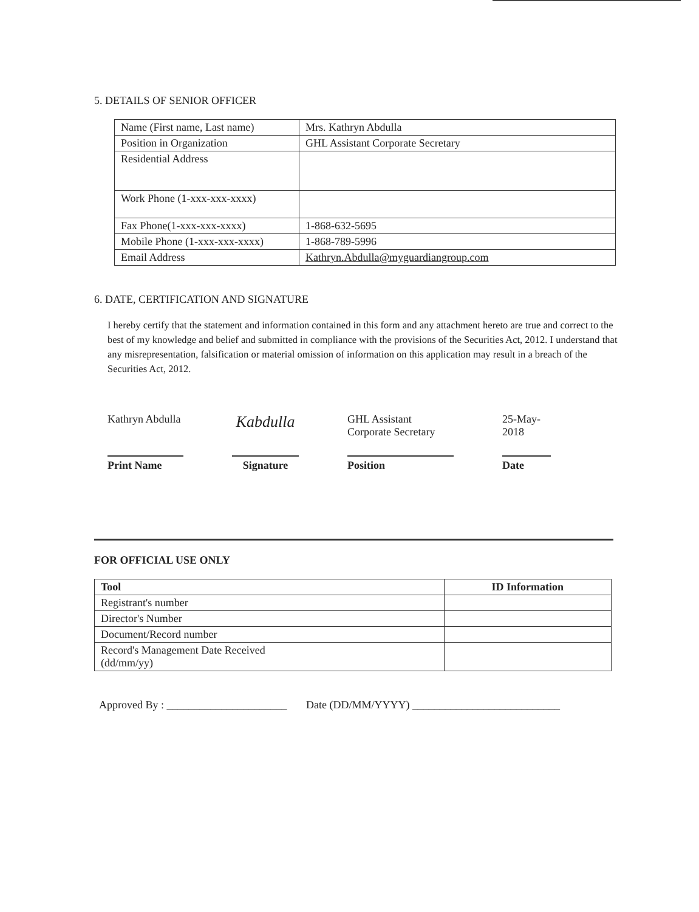5. DETAILS OF SENIOR OFFICER
| Name (First name, Last name) | Mrs. Kathryn Abdulla |
| Position in Organization | GHL Assistant Corporate Secretary |
| Residential Address | |
| Work Phone (1-xxx-xxx-xxxx) | |
| Fax Phone(1-xxx-xxx-xxxx) | 1-868-632-5695 |
| Mobile Phone (1-xxx-xxx-xxxx) | 1-868-789-5996 |
| Email Address | Kathryn.Abdulla@myguardiangroup.com |
6. DATE, CERTIFICATION AND SIGNATURE
I hereby certify that the statement and information contained in this form and any attachment hereto are true and correct to the best of my knowledge and belief and submitted in compliance with the provisions of the Securities Act, 2012. I understand that any misrepresentation, falsification or material omission of information on this application may result in a breach of the Securities Act, 2012.
Kathryn Abdulla
Print Name
Kabdulla
Signature
GHL Assistant Corporate Secretary
Position
25-May-2018
Date
FOR OFFICIAL USE ONLY
| Tool | ID Information |
| --- | --- |
| Registrant's number | |
| Director's Number | |
| Document/Record number | |
| Record's Management Date Received (dd/mm/yy) | |
Approved By : ______________________ Date (DD/MM/YYYY) ___________________________